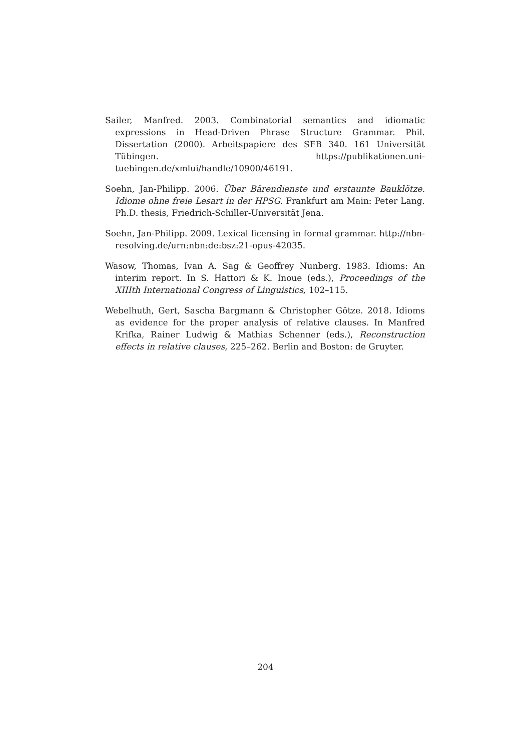Sailer, Manfred. 2003. Combinatorial semantics and idiomatic expressions in Head-Driven Phrase Structure Grammar. Phil. Dissertation (2000). Arbeitspapiere des SFB 340. 161 Universität Tübingen. https://publikationen.uni-tuebingen.de/xmlui/handle/10900/46191.
Soehn, Jan-Philipp. 2006. Über Bärendienste und erstaunte Bauklötze. Idiome ohne freie Lesart in der HPSG. Frankfurt am Main: Peter Lang. Ph.D. thesis, Friedrich-Schiller-Universität Jena.
Soehn, Jan-Philipp. 2009. Lexical licensing in formal grammar. http://nbn-resolving.de/urn:nbn:de:bsz:21-opus-42035.
Wasow, Thomas, Ivan A. Sag & Geoffrey Nunberg. 1983. Idioms: An interim report. In S. Hattori & K. Inoue (eds.), Proceedings of the XIIIth International Congress of Linguistics, 102–115.
Webelhuth, Gert, Sascha Bargmann & Christopher Götze. 2018. Idioms as evidence for the proper analysis of relative clauses. In Manfred Krifka, Rainer Ludwig & Mathias Schenner (eds.), Reconstruction effects in relative clauses, 225–262. Berlin and Boston: de Gruyter.
204